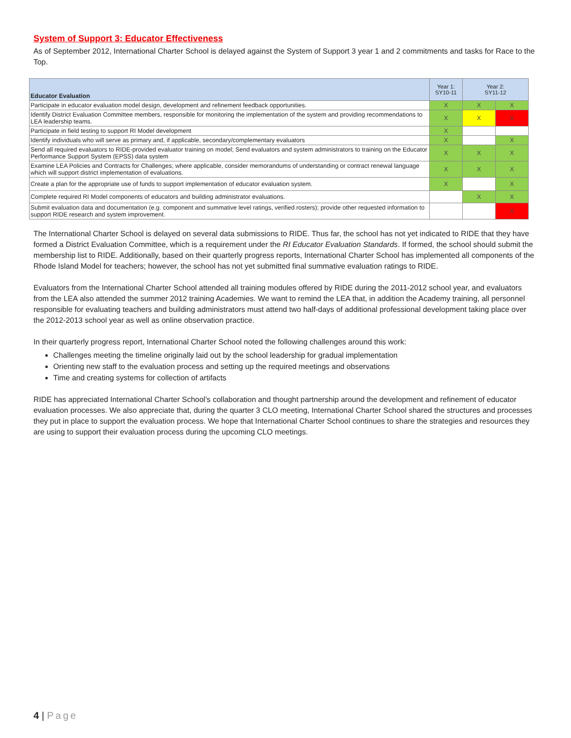System of Support 3: Educator Effectiveness
As of September 2012, International Charter School is delayed against the System of Support 3 year 1 and 2 commitments and tasks for Race to the Top.
| Educator Evaluation | Year 1: SY10-11 | Year 2: SY11-12 | |
| --- | --- | --- | --- |
| Participate in educator evaluation model design, development and refinement feedback opportunities. | X | X | X |
| Identify District Evaluation Committee members, responsible for monitoring the implementation of the system and providing recommendations to LEA leadership teams. | X | X | X |
| Participate in field testing to support RI Model development | X | | |
| Identify individuals who will serve as primary and, if applicable, secondary/complementary evaluators | X | | X |
| Send all required evaluators to RIDE-provided evaluator training on model; Send evaluators and system administrators to training on the Educator Performance Support System (EPSS) data system | X | X | X |
| Examine LEA Policies and Contracts for Challenges; where applicable, consider memorandums of understanding or contract renewal language which will support district implementation of evaluations. | X | X | X |
| Create a plan for the appropriate use of funds to support implementation of educator evaluation system. | X | | X |
| Complete required RI Model components of educators and building administrator evaluations. | | X | X |
| Submit evaluation data and documentation (e.g. component and summative level ratings, verified rosters); provide other requested information to support RIDE research and system improvement. | | | X |
The International Charter School is delayed on several data submissions to RIDE. Thus far, the school has not yet indicated to RIDE that they have formed a District Evaluation Committee, which is a requirement under the RI Educator Evaluation Standards. If formed, the school should submit the membership list to RIDE. Additionally, based on their quarterly progress reports, International Charter School has implemented all components of the Rhode Island Model for teachers; however, the school has not yet submitted final summative evaluation ratings to RIDE.
Evaluators from the International Charter School attended all training modules offered by RIDE during the 2011-2012 school year, and evaluators from the LEA also attended the summer 2012 training Academies. We want to remind the LEA that, in addition the Academy training, all personnel responsible for evaluating teachers and building administrators must attend two half-days of additional professional development taking place over the 2012-2013 school year as well as online observation practice.
In their quarterly progress report, International Charter School noted the following challenges around this work:
Challenges meeting the timeline originally laid out by the school leadership for gradual implementation
Orienting new staff to the evaluation process and setting up the required meetings and observations
Time and creating systems for collection of artifacts
RIDE has appreciated International Charter School’s collaboration and thought partnership around the development and refinement of educator evaluation processes. We also appreciate that, during the quarter 3 CLO meeting, International Charter School shared the structures and processes they put in place to support the evaluation process. We hope that International Charter School continues to share the strategies and resources they are using to support their evaluation process during the upcoming CLO meetings.
4 | Page